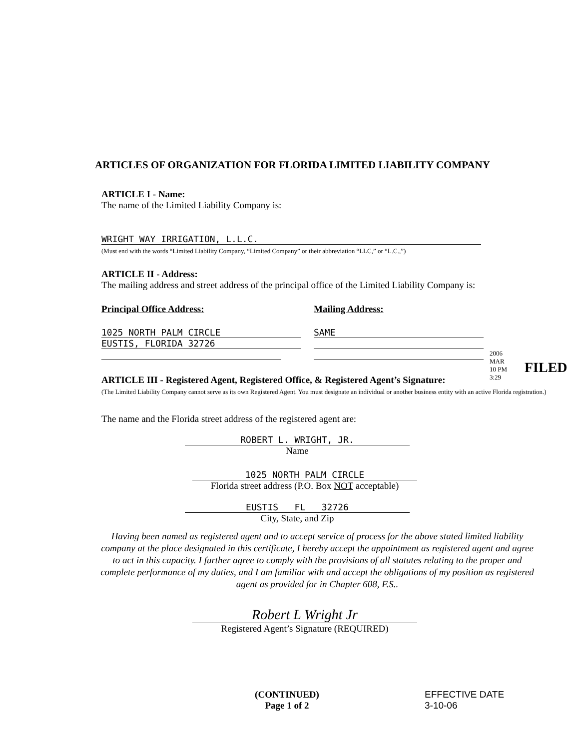ARTICLES OF ORGANIZATION FOR FLORIDA LIMITED LIABILITY COMPANY
ARTICLE I - Name:
The name of the Limited Liability Company is:
WRIGHT WAY IRRIGATION, L.L.C.
(Must end with the words “Limited Liability Company, “Limited Company” or their abbreviation “LLC,” or “L.C.,”)
ARTICLE II - Address:
The mailing address and street address of the principal office of the Limited Liability Company is:
Principal Office Address: Mailing Address:
1025 NORTH PALM CIRCLE
EUSTIS, FLORIDA 32726
SAME
ARTICLE III - Registered Agent, Registered Office, & Registered Agent’s Signature:
(The Limited Liability Company cannot serve as its own Registered Agent. You must designate an individual or another business entity with an active Florida registration.)
The name and the Florida street address of the registered agent are:
ROBERT L. WRIGHT, JR.
Name
1025 NORTH PALM CIRCLE
Florida street address (P.O. Box NOT acceptable)
EUSTIS FL 32726
City, State, and Zip
Having been named as registered agent and to accept service of process for the above stated limited liability company at the place designated in this certificate, I hereby accept the appointment as registered agent and agree to act in this capacity. I further agree to comply with the provisions of all statutes relating to the proper and complete performance of my duties, and I am familiar with and accept the obligations of my position as registered agent as provided for in Chapter 608, F.S..
Robert L Wright Jr
Registered Agent’s Signature (REQUIRED)
(CONTINUED)
Page 1 of 2
EFFECTIVE DATE
3-10-06
2006 MAR 10 PM 3:29
FILED